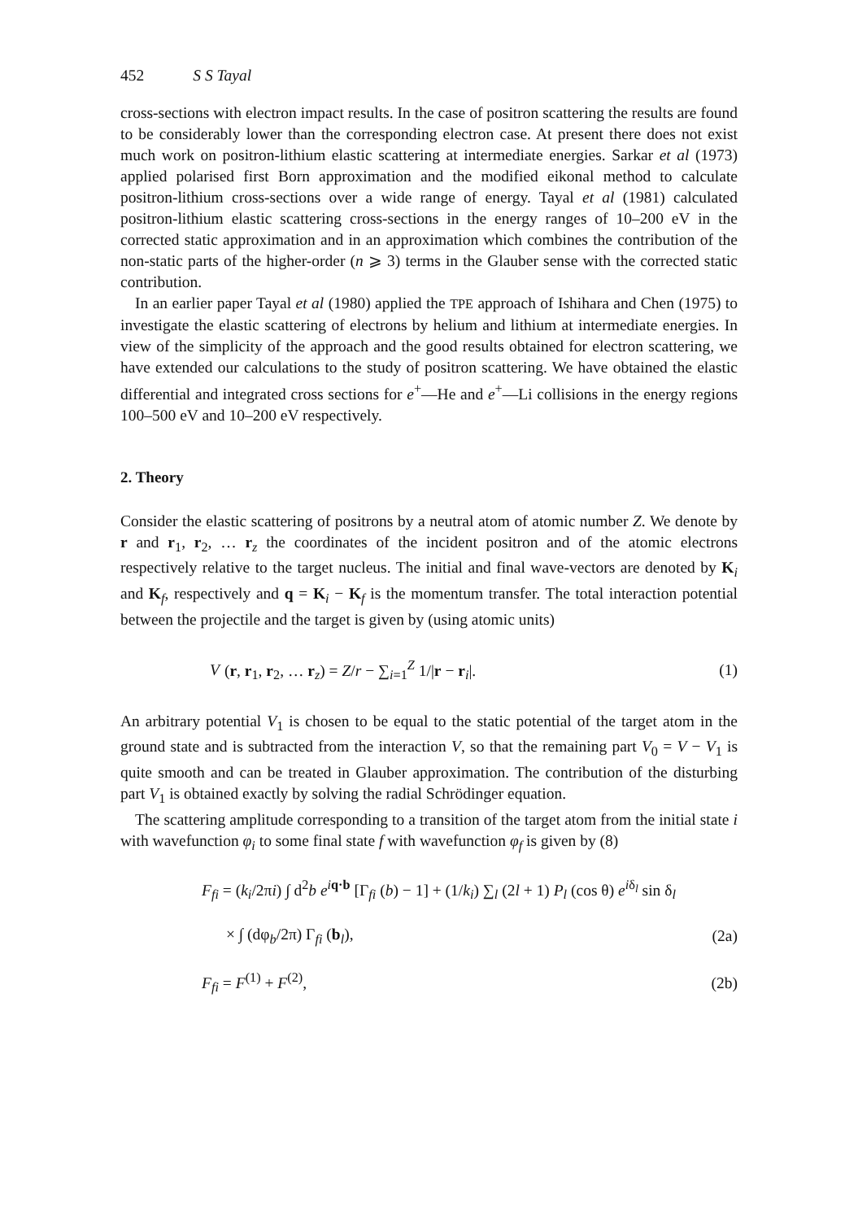452 S S Tayal
cross-sections with electron impact results. In the case of positron scattering the results are found to be considerably lower than the corresponding electron case. At present there does not exist much work on positron-lithium elastic scattering at intermediate energies. Sarkar et al (1973) applied polarised first Born approximation and the modified eikonal method to calculate positron-lithium cross-sections over a wide range of energy. Tayal et al (1981) calculated positron-lithium elastic scattering cross-sections in the energy ranges of 10–200 eV in the corrected static approximation and in an approximation which combines the contribution of the non-static parts of the higher-order (n ⩾ 3) terms in the Glauber sense with the corrected static contribution.
In an earlier paper Tayal et al (1980) applied the TPE approach of Ishihara and Chen (1975) to investigate the elastic scattering of electrons by helium and lithium at intermediate energies. In view of the simplicity of the approach and the good results obtained for electron scattering, we have extended our calculations to the study of positron scattering. We have obtained the elastic differential and integrated cross sections for e<sup>+</sup>—He and e<sup>+</sup>—Li collisions in the energy regions 100–500 eV and 10–200 eV respectively.
2. Theory
Consider the elastic scattering of positrons by a neutral atom of atomic number Z. We denote by r and r<sub>1</sub>, r<sub>2</sub>, … r<sub>z</sub> the coordinates of the incident positron and of the atomic electrons respectively relative to the target nucleus. The initial and final wave-vectors are denoted by K<sub>i</sub> and K<sub>f</sub>, respectively and q = K<sub>i</sub> − K<sub>f</sub> is the momentum transfer. The total interaction potential between the projectile and the target is given by (using atomic units)
V (r, r<sub>1</sub>, r<sub>2</sub>, … r<sub>z</sub>) = Z/r − ∑<sub>i=1</sub><sup>Z</sup> 1/|r − r<sub>i</sub>|. (1)
An arbitrary potential V<sub>1</sub> is chosen to be equal to the static potential of the target atom in the ground state and is subtracted from the interaction V, so that the remaining part V<sub>0</sub> = V − V<sub>1</sub> is quite smooth and can be treated in Glauber approximation. The contribution of the disturbing part V<sub>1</sub> is obtained exactly by solving the radial Schrödinger equation.
The scattering amplitude corresponding to a transition of the target atom from the initial state i with wavefunction φ<sub>i</sub> to some final state f with wavefunction φ<sub>f</sub> is given by (8)
F<sub>fi</sub> = (k<sub>i</sub>/2πi) ∫ d<sup>2</sup>b e<sup>iq·b</sup> [Γ<sub>fi</sub> (b) − 1] + (1/k<sub>i</sub>) ∑<sub>l</sub> (2l + 1) P<sub>l</sub> (cos θ) e<sup>iδ<sub>l</sub></sup> sin δ<sub>l</sub>
× ∫ (dφ<sub>b</sub>/2π) Γ<sub>fi</sub> (b<sub>l</sub>), (2a)
F<sub>fi</sub> = F<sup>(1)</sup> + F<sup>(2)</sup>, (2b)